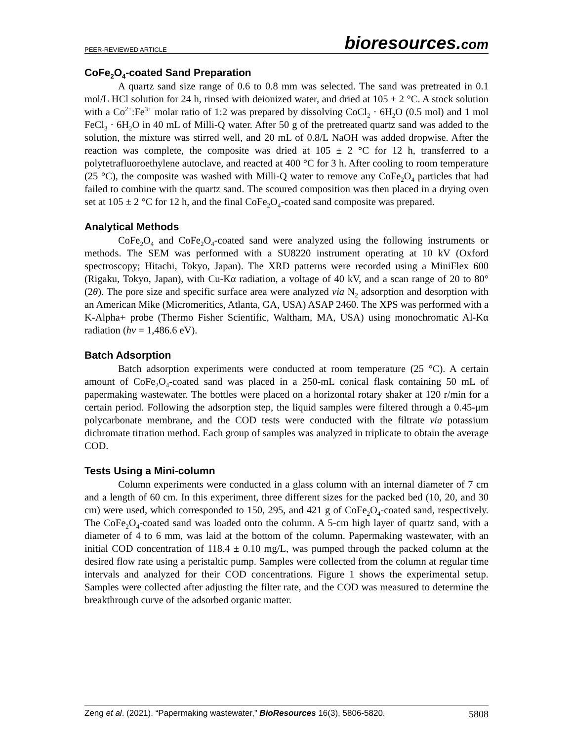PEER-REVIEWED ARTICLE
bioresources.com
CoFe<sub>2</sub>O<sub>4</sub>-coated Sand Preparation
A quartz sand size range of 0.6 to 0.8 mm was selected. The sand was pretreated in 0.1 mol/L HCl solution for 24 h, rinsed with deionized water, and dried at 105 ± 2 °C. A stock solution with a Co<sup>2+</sup>:Fe<sup>3+</sup> molar ratio of 1:2 was prepared by dissolving CoCl<sub>2</sub> · 6H<sub>2</sub>O (0.5 mol) and 1 mol FeCl<sub>3</sub> · 6H<sub>2</sub>O in 40 mL of Milli-Q water. After 50 g of the pretreated quartz sand was added to the solution, the mixture was stirred well, and 20 mL of 0.8/L NaOH was added dropwise. After the reaction was complete, the composite was dried at 105 ± 2 °C for 12 h, transferred to a polytetrafluoroethylene autoclave, and reacted at 400 °C for 3 h. After cooling to room temperature (25 °C), the composite was washed with Milli-Q water to remove any CoFe<sub>2</sub>O<sub>4</sub> particles that had failed to combine with the quartz sand. The scoured composition was then placed in a drying oven set at 105 ± 2 °C for 12 h, and the final CoFe<sub>2</sub>O<sub>4</sub>-coated sand composite was prepared.
Analytical Methods
CoFe<sub>2</sub>O<sub>4</sub> and CoFe<sub>2</sub>O<sub>4</sub>-coated sand were analyzed using the following instruments or methods. The SEM was performed with a SU8220 instrument operating at 10 kV (Oxford spectroscopy; Hitachi, Tokyo, Japan). The XRD patterns were recorded using a MiniFlex 600 (Rigaku, Tokyo, Japan), with Cu-Kα radiation, a voltage of 40 kV, and a scan range of 20 to 80° (2θ). The pore size and specific surface area were analyzed via N<sub>2</sub> adsorption and desorption with an American Mike (Micromeritics, Atlanta, GA, USA) ASAP 2460. The XPS was performed with a K-Alpha+ probe (Thermo Fisher Scientific, Waltham, MA, USA) using monochromatic Al-Kα radiation (hν = 1,486.6 eV).
Batch Adsorption
Batch adsorption experiments were conducted at room temperature (25 °C). A certain amount of CoFe<sub>2</sub>O<sub>4</sub>-coated sand was placed in a 250-mL conical flask containing 50 mL of papermaking wastewater. The bottles were placed on a horizontal rotary shaker at 120 r/min for a certain period. Following the adsorption step, the liquid samples were filtered through a 0.45-μm polycarbonate membrane, and the COD tests were conducted with the filtrate via potassium dichromate titration method. Each group of samples was analyzed in triplicate to obtain the average COD.
Tests Using a Mini-column
Column experiments were conducted in a glass column with an internal diameter of 7 cm and a length of 60 cm. In this experiment, three different sizes for the packed bed (10, 20, and 30 cm) were used, which corresponded to 150, 295, and 421 g of CoFe<sub>2</sub>O<sub>4</sub>-coated sand, respectively. The CoFe<sub>2</sub>O<sub>4</sub>-coated sand was loaded onto the column. A 5-cm high layer of quartz sand, with a diameter of 4 to 6 mm, was laid at the bottom of the column. Papermaking wastewater, with an initial COD concentration of 118.4 ± 0.10 mg/L, was pumped through the packed column at the desired flow rate using a peristaltic pump. Samples were collected from the column at regular time intervals and analyzed for their COD concentrations. Figure 1 shows the experimental setup. Samples were collected after adjusting the filter rate, and the COD was measured to determine the breakthrough curve of the adsorbed organic matter.
Zeng et al. (2021). “Papermaking wastewater,” BioResources 16(3), 5806-5820. 5808